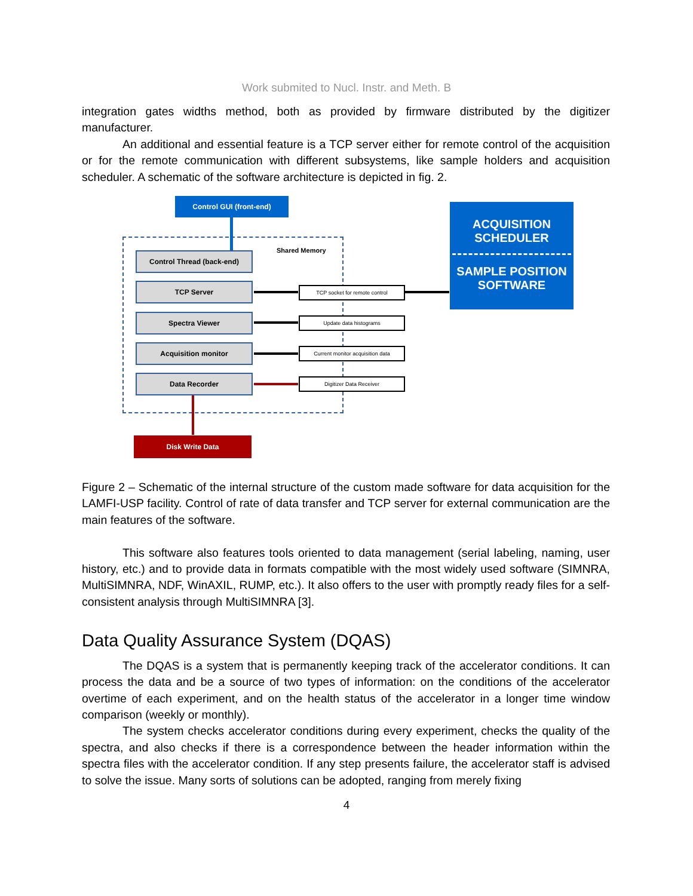Work submited to Nucl. Instr. and Meth. B
integration gates widths method, both as provided by firmware distributed by the digitizer manufacturer.
An additional and essential feature is a TCP server either for remote control of the acquisition or for the remote communication with different subsystems, like sample holders and acquisition scheduler. A schematic of the software architecture is depicted in fig. 2.
Control GUI (front-end)
Shared Memory
Control Thread (back-end)
TCP Server
Spectra Viewer
Acquisition monitor
Data Recorder
TCP socket for remote control
Update data histograms
Current monitor acquisition data
Digitizer Data Receiver
Disk Write Data
ACQUISITION
SCHEDULER
SAMPLE POSITION
SOFTWARE
Figure 2 – Schematic of the internal structure of the custom made software for data acquisition for the LAMFI-USP facility. Control of rate of data transfer and TCP server for external communication are the main features of the software.
This software also features tools oriented to data management (serial labeling, naming, user history, etc.) and to provide data in formats compatible with the most widely used software (SIMNRA, MultiSIMNRA, NDF, WinAXIL, RUMP, etc.). It also offers to the user with promptly ready files for a self-consistent analysis through MultiSIMNRA [3].
Data Quality Assurance System (DQAS)
The DQAS is a system that is permanently keeping track of the accelerator conditions. It can process the data and be a source of two types of information: on the conditions of the accelerator overtime of each experiment, and on the health status of the accelerator in a longer time window comparison (weekly or monthly).
The system checks accelerator conditions during every experiment, checks the quality of the spectra, and also checks if there is a correspondence between the header information within the spectra files with the accelerator condition. If any step presents failure, the accelerator staff is advised to solve the issue. Many sorts of solutions can be adopted, ranging from merely fixing
4